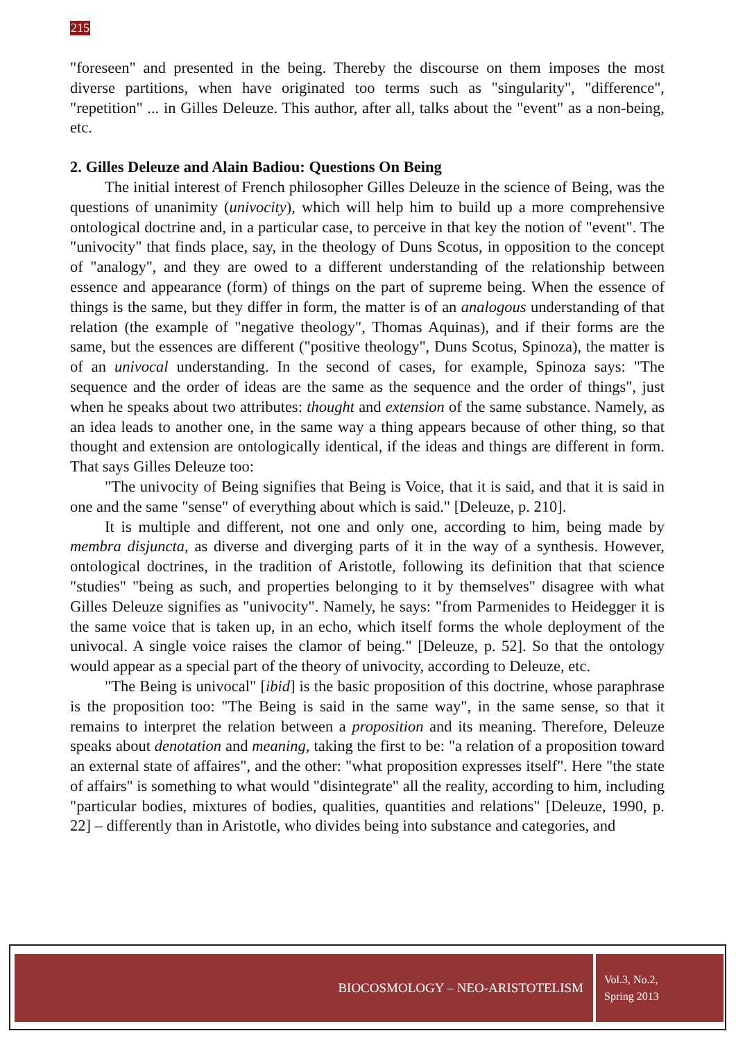215
"foreseen" and presented in the being. Thereby the discourse on them imposes the most diverse partitions, when have originated too terms such as "singularity", "difference", "repetition" ... in Gilles Deleuze. This author, after all, talks about the "event" as a non-being, etc.
2. Gilles Deleuze and Alain Badiou: Questions On Being
The initial interest of French philosopher Gilles Deleuze in the science of Being, was the questions of unanimity (univocity), which will help him to build up a more comprehensive ontological doctrine and, in a particular case, to perceive in that key the notion of "event". The "univocity" that finds place, say, in the theology of Duns Scotus, in opposition to the concept of "analogy", and they are owed to a different understanding of the relationship between essence and appearance (form) of things on the part of supreme being. When the essence of things is the same, but they differ in form, the matter is of an analogous understanding of that relation (the example of "negative theology", Thomas Aquinas), and if their forms are the same, but the essences are different ("positive theology", Duns Scotus, Spinoza), the matter is of an univocal understanding. In the second of cases, for example, Spinoza says: "The sequence and the order of ideas are the same as the sequence and the order of things", just when he speaks about two attributes: thought and extension of the same substance. Namely, as an idea leads to another one, in the same way a thing appears because of other thing, so that thought and extension are ontologically identical, if the ideas and things are different in form. That says Gilles Deleuze too:
"The univocity of Being signifies that Being is Voice, that it is said, and that it is said in one and the same "sense" of everything about which is said." [Deleuze, p. 210].
It is multiple and different, not one and only one, according to him, being made by membra disjuncta, as diverse and diverging parts of it in the way of a synthesis. However, ontological doctrines, in the tradition of Aristotle, following its definition that that science "studies" "being as such, and properties belonging to it by themselves" disagree with what Gilles Deleuze signifies as "univocity". Namely, he says: "from Parmenides to Heidegger it is the same voice that is taken up, in an echo, which itself forms the whole deployment of the univocal. A single voice raises the clamor of being." [Deleuze, p. 52]. So that the ontology would appear as a special part of the theory of univocity, according to Deleuze, etc.
"The Being is univocal" [ibid] is the basic proposition of this doctrine, whose paraphrase is the proposition too: "The Being is said in the same way", in the same sense, so that it remains to interpret the relation between a proposition and its meaning. Therefore, Deleuze speaks about denotation and meaning, taking the first to be: "a relation of a proposition toward an external state of affaires", and the other: "what proposition expresses itself". Here "the state of affairs" is something to what would "disintegrate" all the reality, according to him, including "particular bodies, mixtures of bodies, qualities, quantities and relations" [Deleuze, 1990, p. 22] – differently than in Aristotle, who divides being into substance and categories, and
BIOCOSMOLOGY – NEO-ARISTOTELISM
Vol.3, No.2,
Spring 2013